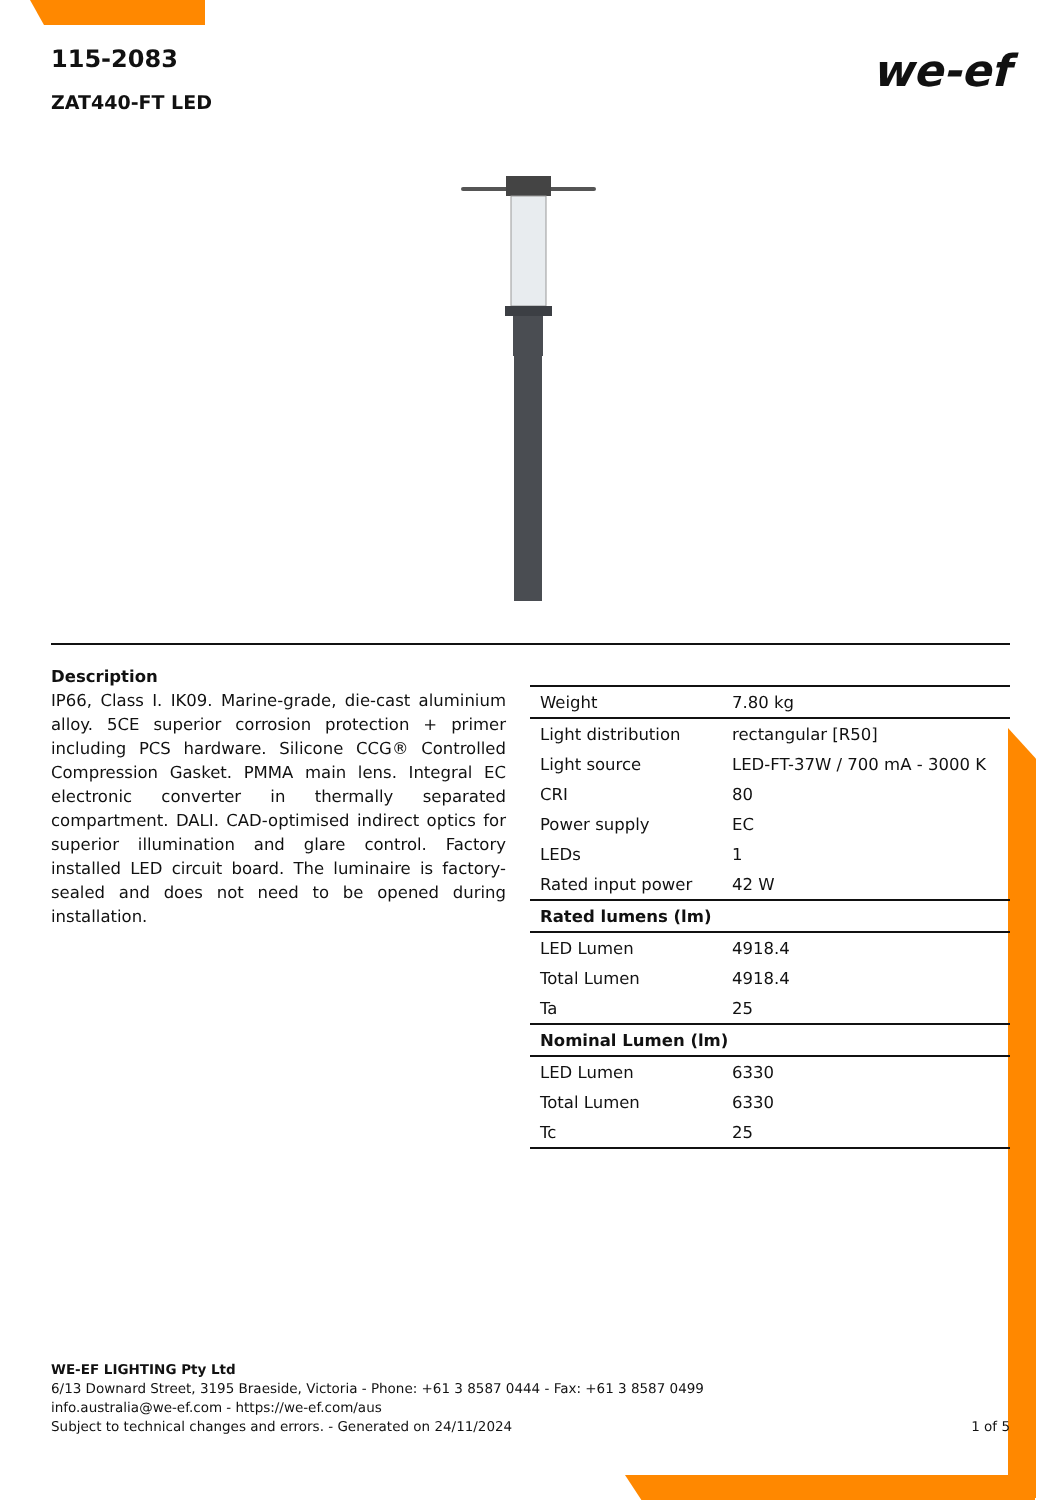115-2083
ZAT440-FT LED
we-ef
Description
IP66, Class I. IK09. Marine-grade, die-cast aluminium alloy. 5CE superior corrosion protection + primer including PCS hardware. Silicone CCG® Controlled Compression Gasket. PMMA main lens. Integral EC electronic converter in thermally separated compartment. DALI. CAD-optimised indirect optics for superior illumination and glare control. Factory installed LED circuit board. The luminaire is factory-sealed and does not need to be opened during installation.
| Weight | 7.80 kg |
| Light distribution | rectangular [R50] |
| Light source | LED-FT-37W / 700 mA - 3000 K |
| CRI | 80 |
| Power supply | EC |
| LEDs | 1 |
| Rated input power | 42 W |
| Rated lumens (lm) | |
| LED Lumen | 4918.4 |
| Total Lumen | 4918.4 |
| Ta | 25 |
| Nominal Lumen (lm) | |
| LED Lumen | 6330 |
| Total Lumen | 6330 |
| Tc | 25 |
WE-EF LIGHTING Pty Ltd
6/13 Downard Street, 3195 Braeside, Victoria - Phone: +61 3 8587 0444 - Fax: +61 3 8587 0499
info.australia@we-ef.com - https://we-ef.com/aus
Subject to technical changes and errors. - Generated on 24/11/2024 1 of 5